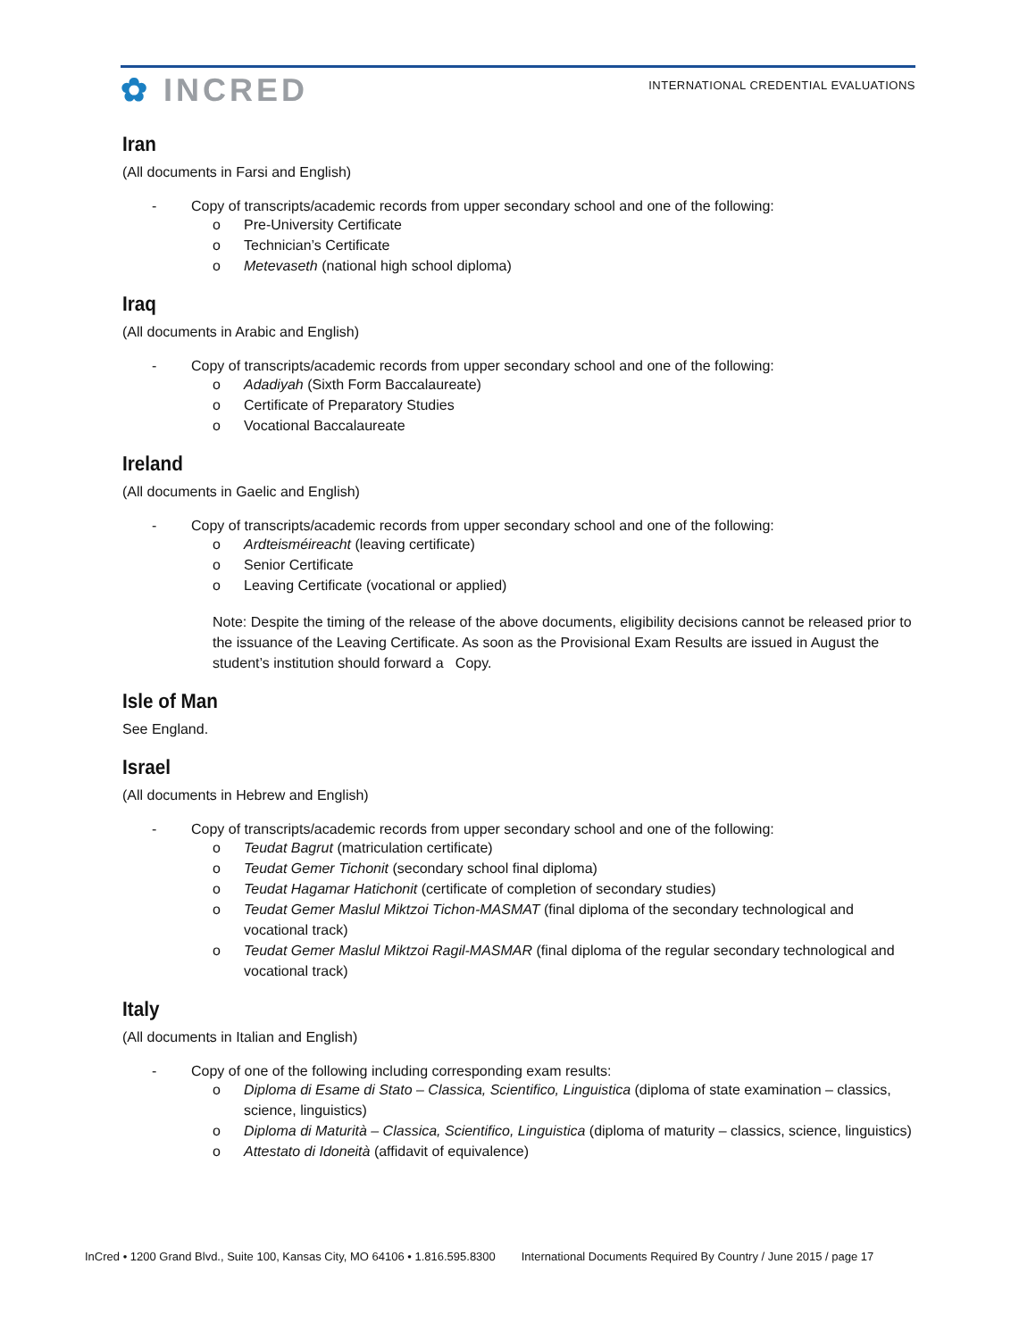✿ INCRED
INTERNATIONAL CREDENTIAL EVALUATIONS
Iran
(All documents in Farsi and English)
- Copy of transcripts/academic records from upper secondary school and one of the following:
o Pre-University Certificate
o Technician’s Certificate
o Metevaseth (national high school diploma)
Iraq
(All documents in Arabic and English)
- Copy of transcripts/academic records from upper secondary school and one of the following:
o Adadiyah (Sixth Form Baccalaureate)
o Certificate of Preparatory Studies
o Vocational Baccalaureate
Ireland
(All documents in Gaelic and English)
- Copy of transcripts/academic records from upper secondary school and one of the following:
o Ardteisméireacht (leaving certificate)
o Senior Certificate
o Leaving Certificate (vocational or applied)
Note: Despite the timing of the release of the above documents, eligibility decisions cannot be released prior to the issuance of the Leaving Certificate. As soon as the Provisional Exam Results are issued in August the student’s institution should forward a Copy.
Isle of Man
See England.
Israel
(All documents in Hebrew and English)
- Copy of transcripts/academic records from upper secondary school and one of the following:
o Teudat Bagrut (matriculation certificate)
o Teudat Gemer Tichonit (secondary school final diploma)
o Teudat Hagamar Hatichonit (certificate of completion of secondary studies)
o Teudat Gemer Maslul Miktzoi Tichon-MASMAT (final diploma of the secondary technological and vocational track)
o Teudat Gemer Maslul Miktzoi Ragil-MASMAR (final diploma of the regular secondary technological and vocational track)
Italy
(All documents in Italian and English)
- Copy of one of the following including corresponding exam results:
o Diploma di Esame di Stato – Classica, Scientifico, Linguistica (diploma of state examination – classics, science, linguistics)
o Diploma di Maturità – Classica, Scientifico, Linguistica (diploma of maturity – classics, science, linguistics)
o Attestato di Idoneità (affidavit of equivalence)
InCred • 1200 Grand Blvd., Suite 100, Kansas City, MO 64106 • 1.816.595.8300 International Documents Required By Country / June 2015 / page 17